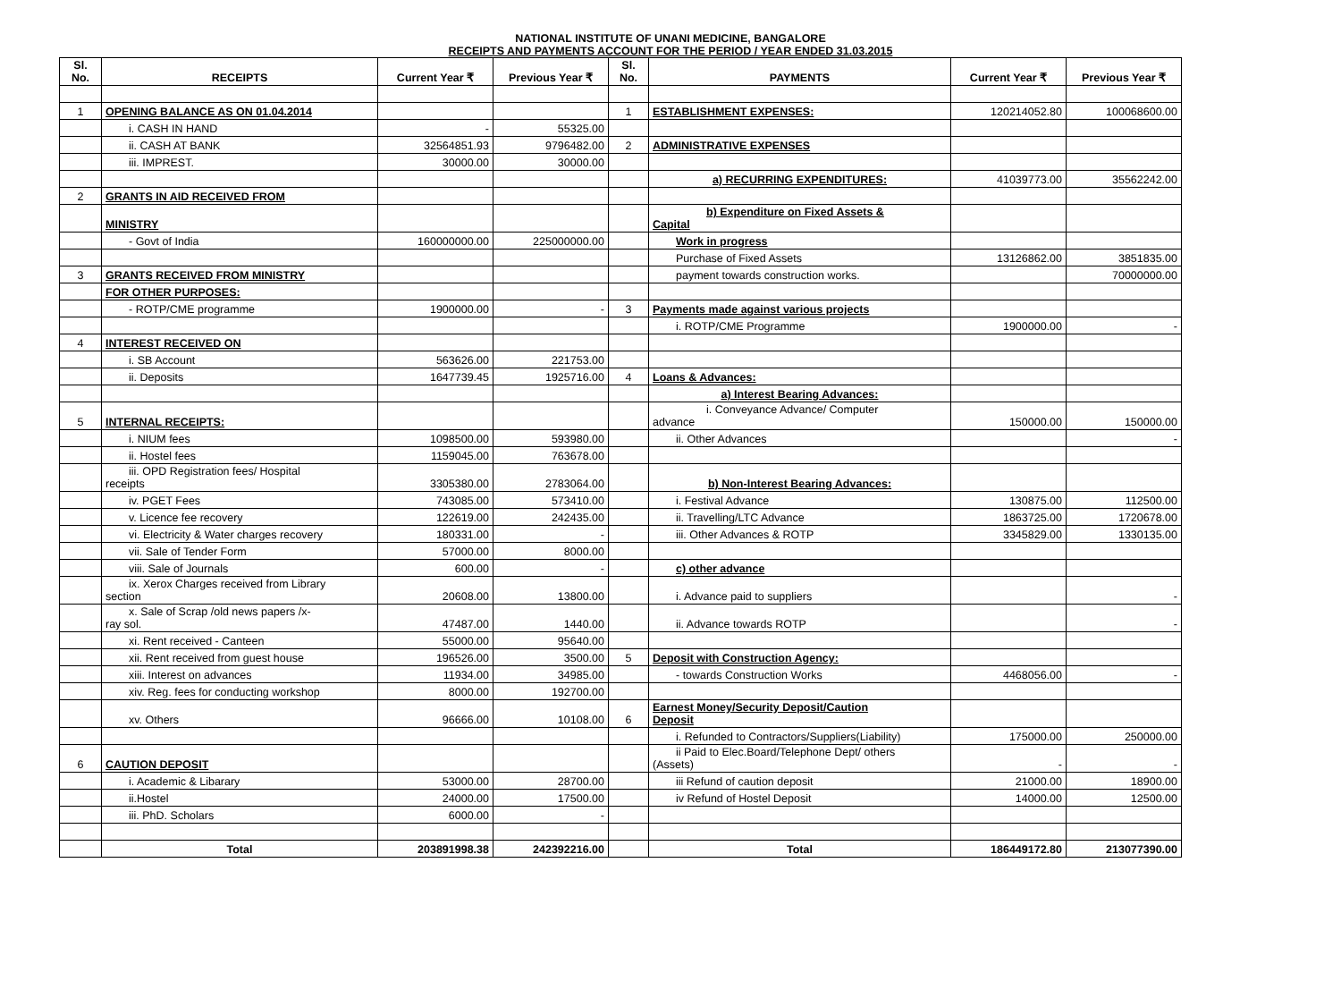NATIONAL INSTITUTE OF UNANI MEDICINE, BANGALORE
RECEIPTS AND PAYMENTS ACCOUNT FOR THE PERIOD / YEAR ENDED 31.03.2015
| Sl. No. | RECEIPTS | Current Year ₹ | Previous Year ₹ | Sl. No. | PAYMENTS | Current Year ₹ | Previous Year ₹ |
| --- | --- | --- | --- | --- | --- | --- | --- |
| 1 | OPENING BALANCE AS ON 01.04.2014 | | | 1 | ESTABLISHMENT EXPENSES: | 120214052.80 | 100068600.00 |
| | i. CASH IN HAND | - | 55325.00 | | | | |
| | ii. CASH AT BANK | 32564851.93 | 9796482.00 | 2 | ADMINISTRATIVE EXPENSES | | |
| | iii. IMPREST. | 30000.00 | 30000.00 | | | | |
| | | | | | a) RECURRING EXPENDITURES: | 41039773.00 | 35562242.00 |
| 2 | GRANTS IN AID RECEIVED FROM | | | | | | |
| | MINISTRY | | | | b) Expenditure on Fixed Assets & Capital | | |
| | - Govt of India | 160000000.00 | 225000000.00 | | Work in progress | | |
| | | | | | Purchase of Fixed Assets | 13126862.00 | 3851835.00 |
| 3 | GRANTS RECEIVED FROM MINISTRY | | | | payment towards construction works. | | 70000000.00 |
| | FOR OTHER PURPOSES: | | | | | | |
| | - ROTP/CME programme | 1900000.00 | - | 3 | Payments made against various projects | | |
| | | | | | i. ROTP/CME Programme | 1900000.00 | - |
| 4 | INTEREST RECEIVED ON | | | | | | |
| | i. SB Account | 563626.00 | 221753.00 | | | | |
| | ii. Deposits | 1647739.45 | 1925716.00 | 4 | Loans & Advances: | | |
| | | | | | a) Interest Bearing Advances: | | |
| 5 | INTERNAL RECEIPTS: | | | | i. Conveyance Advance/ Computer advance | 150000.00 | 150000.00 |
| | i. NIUM fees | 1098500.00 | 593980.00 | | ii. Other Advances | | - |
| | ii. Hostel fees | 1159045.00 | 763678.00 | | | | |
| | iii. OPD Registration fees/ Hospital receipts | 3305380.00 | 2783064.00 | | b) Non-Interest Bearing Advances: | | |
| | iv. PGET Fees | 743085.00 | 573410.00 | | i. Festival Advance | 130875.00 | 112500.00 |
| | v. Licence fee recovery | 122619.00 | 242435.00 | | ii. Travelling/LTC Advance | 1863725.00 | 1720678.00 |
| | vi. Electricity & Water charges recovery | 180331.00 | - | | iii. Other Advances & ROTP | 3345829.00 | 1330135.00 |
| | vii. Sale of Tender Form | 57000.00 | 8000.00 | | | | |
| | viii. Sale of Journals | 600.00 | - | | c) other advance | | |
| | ix. Xerox Charges received from Library section | 20608.00 | 13800.00 | | i. Advance paid to suppliers | | - |
| | x. Sale of Scrap /old news papers /x- ray sol. | 47487.00 | 1440.00 | | ii. Advance towards ROTP | | - |
| | xi. Rent received - Canteen | 55000.00 | 95640.00 | | | | |
| | xii. Rent received from guest house | 196526.00 | 3500.00 | 5 | Deposit with Construction Agency: | | |
| | xiii. Interest on advances | 11934.00 | 34985.00 | | - towards Construction Works | 4468056.00 | - |
| | xiv. Reg. fees for conducting workshop | 8000.00 | 192700.00 | | | | |
| | xv. Others | 96666.00 | 10108.00 | 6 | Earnest Money/Security Deposit/Caution Deposit | | |
| | | | | | i. Refunded to Contractors/Suppliers(Liability) | 175000.00 | 250000.00 |
| 6 | CAUTION DEPOSIT | | | | ii Paid to Elec.Board/Telephone Dept/ others (Assets) | - | - |
| | i. Academic & Libarary | 53000.00 | 28700.00 | | iii Refund of caution deposit | 21000.00 | 18900.00 |
| | ii.Hostel | 24000.00 | 17500.00 | | iv Refund of Hostel Deposit | 14000.00 | 12500.00 |
| | iii. PhD. Scholars | 6000.00 | - | | | | |
| | Total | 203891998.38 | 242392216.00 | | Total | 186449172.80 | 213077390.00 |